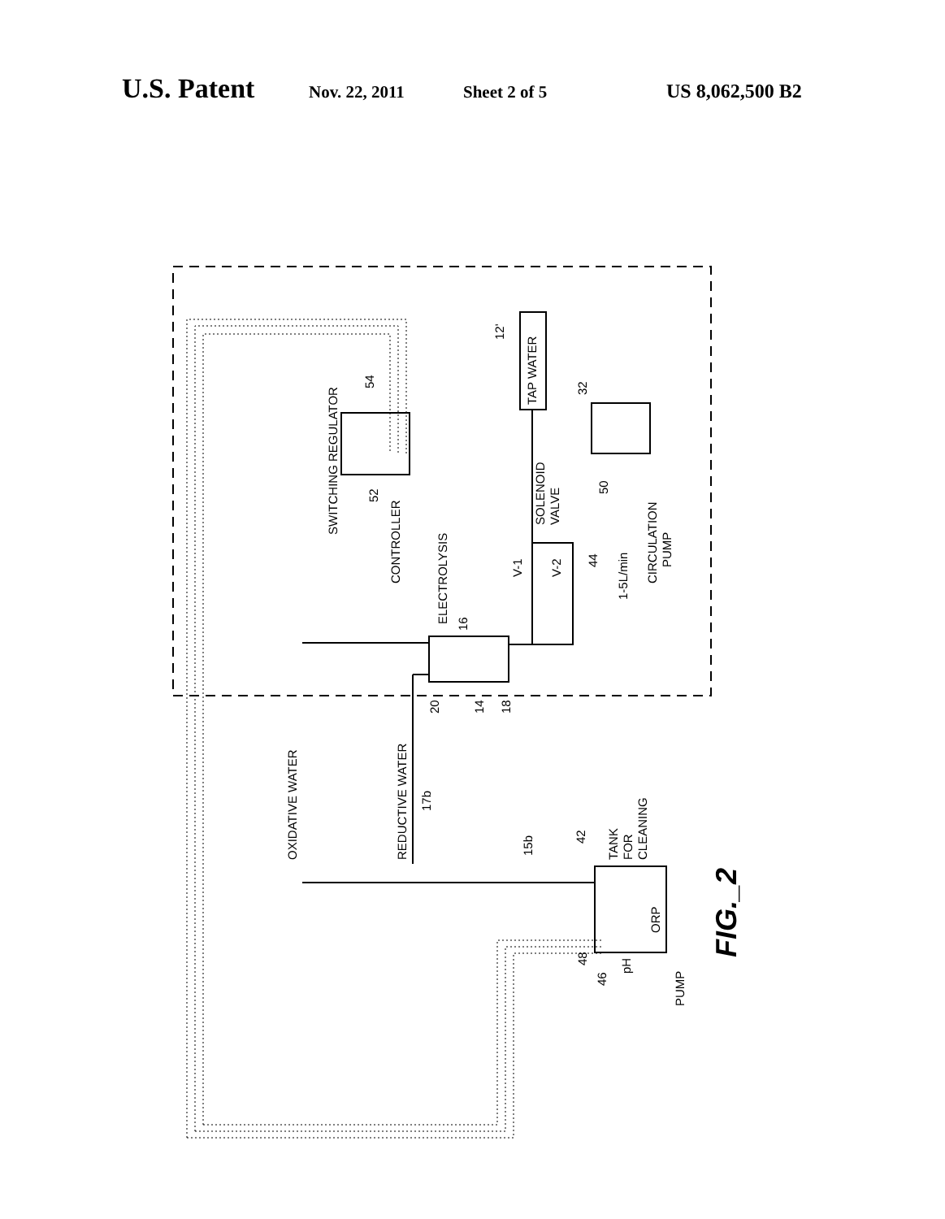U.S. Patent Nov. 22, 2011 Sheet 2 of 5 US 8,062,500 B2
SWITCHING REGULATOR
CONTROLLER
TAP WATER
SOLENOID
VALVE
V-1
V-2
ELECTROLYSIS
1-5L/min
CIRCULATION
PUMP
OXIDATIVE WATER
REDUCTIVE WATER
TANK
FOR
CLEANING
ORP
pH
PUMP
12'
54
52
32
50
44
16
20
14
18
17b
15b
42
48
46
FIG._2